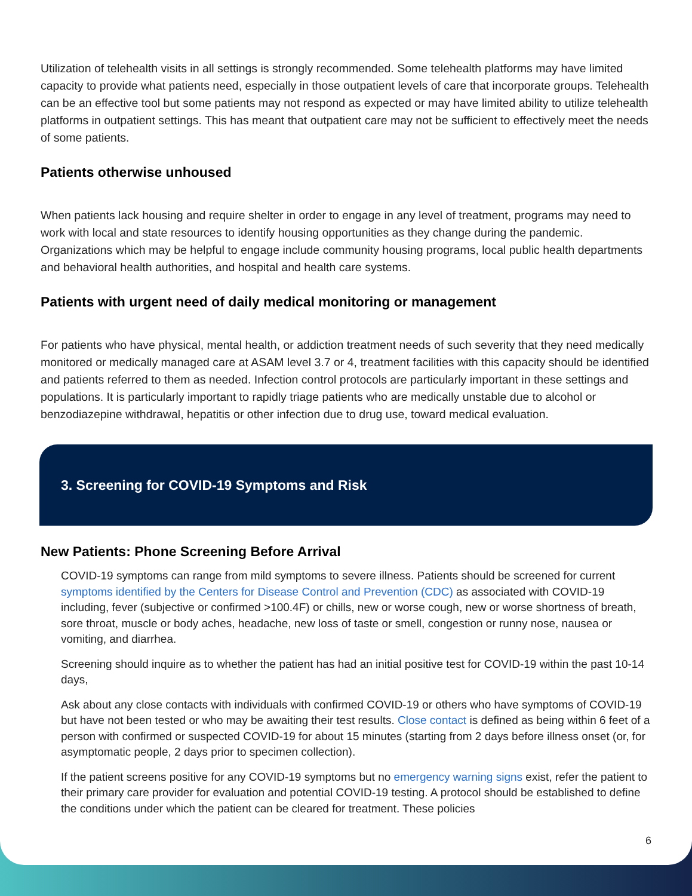Utilization of telehealth visits in all settings is strongly recommended. Some telehealth platforms may have limited capacity to provide what patients need, especially in those outpatient levels of care that incorporate groups. Telehealth can be an effective tool but some patients may not respond as expected or may have limited ability to utilize telehealth platforms in outpatient settings. This has meant that outpatient care may not be sufficient to effectively meet the needs of some patients.
Patients otherwise unhoused
When patients lack housing and require shelter in order to engage in any level of treatment, programs may need to work with local and state resources to identify housing opportunities as they change during the pandemic. Organizations which may be helpful to engage include community housing programs, local public health departments and behavioral health authorities, and hospital and health care systems.
Patients with urgent need of daily medical monitoring or management
For patients who have physical, mental health, or addiction treatment needs of such severity that they need medically monitored or medically managed care at ASAM level 3.7 or 4, treatment facilities with this capacity should be identified and patients referred to them as needed. Infection control protocols are particularly important in these settings and populations. It is particularly important to rapidly triage patients who are medically unstable due to alcohol or benzodiazepine withdrawal, hepatitis or other infection due to drug use, toward medical evaluation.
3. Screening for COVID-19 Symptoms and Risk
New Patients: Phone Screening Before Arrival
COVID-19 symptoms can range from mild symptoms to severe illness. Patients should be screened for current symptoms identified by the Centers for Disease Control and Prevention (CDC) as associated with COVID-19 including, fever (subjective or confirmed >100.4F) or chills, new or worse cough, new or worse shortness of breath, sore throat, muscle or body aches, headache, new loss of taste or smell, congestion or runny nose, nausea or vomiting, and diarrhea.
Screening should inquire as to whether the patient has had an initial positive test for COVID-19 within the past 10-14 days,
Ask about any close contacts with individuals with confirmed COVID-19 or others who have symptoms of COVID-19 but have not been tested or who may be awaiting their test results. Close contact is defined as being within 6 feet of a person with confirmed or suspected COVID-19 for about 15 minutes (starting from 2 days before illness onset (or, for asymptomatic people, 2 days prior to specimen collection).
If the patient screens positive for any COVID-19 symptoms but no emergency warning signs exist, refer the patient to their primary care provider for evaluation and potential COVID-19 testing. A protocol should be established to define the conditions under which the patient can be cleared for treatment. These policies
6